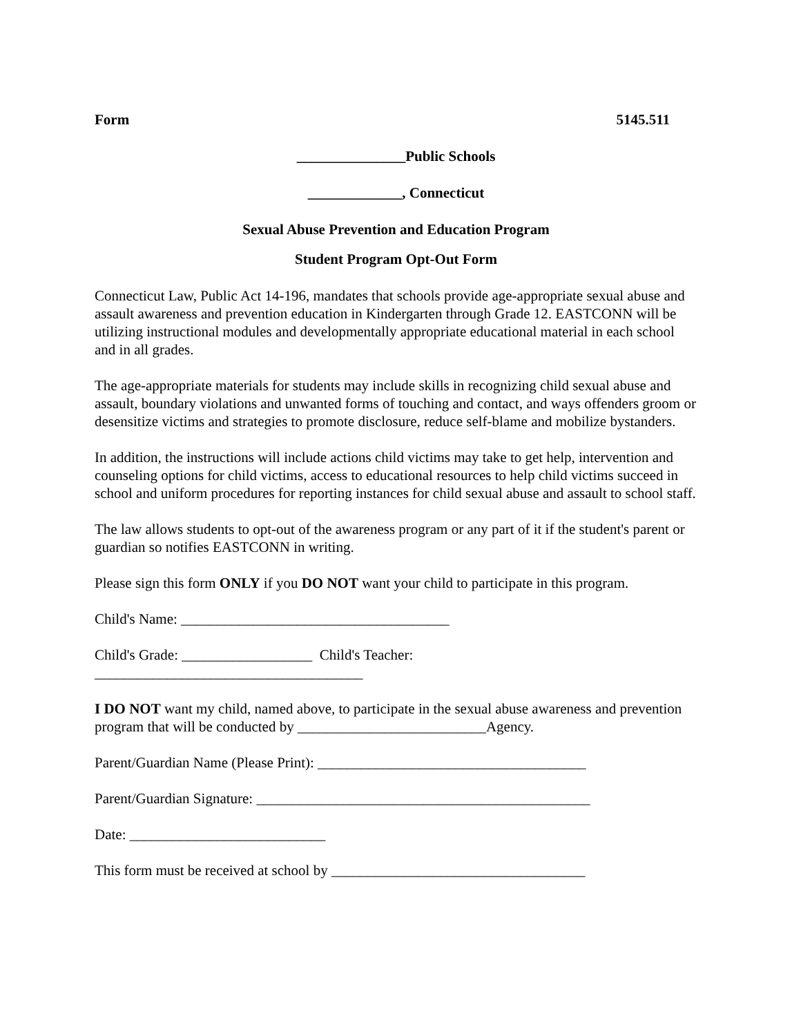Form 5145.511
_______________Public Schools
_____________, Connecticut
Sexual Abuse Prevention and Education Program
Student Program Opt-Out Form
Connecticut Law, Public Act 14-196, mandates that schools provide age-appropriate sexual abuse and assault awareness and prevention education in Kindergarten through Grade 12. EASTCONN will be utilizing instructional modules and developmentally appropriate educational material in each school and in all grades.
The age-appropriate materials for students may include skills in recognizing child sexual abuse and assault, boundary violations and unwanted forms of touching and contact, and ways offenders groom or desensitize victims and strategies to promote disclosure, reduce self-blame and mobilize bystanders.
In addition, the instructions will include actions child victims may take to get help, intervention and counseling options for child victims, access to educational resources to help child victims succeed in school and uniform procedures for reporting instances for child sexual abuse and assault to school staff.
The law allows students to opt-out of the awareness program or any part of it if the student's parent or guardian so notifies EASTCONN in writing.
Please sign this form ONLY if you DO NOT want your child to participate in this program.
Child's Name: _____________________________________
Child's Grade: __________________ Child's Teacher:
_____________________________________
I DO NOT want my child, named above, to participate in the sexual abuse awareness and prevention program that will be conducted by __________________________Agency.
Parent/Guardian Name (Please Print): _____________________________________
Parent/Guardian Signature: ______________________________________________
Date: ___________________________
This form must be received at school by ___________________________________